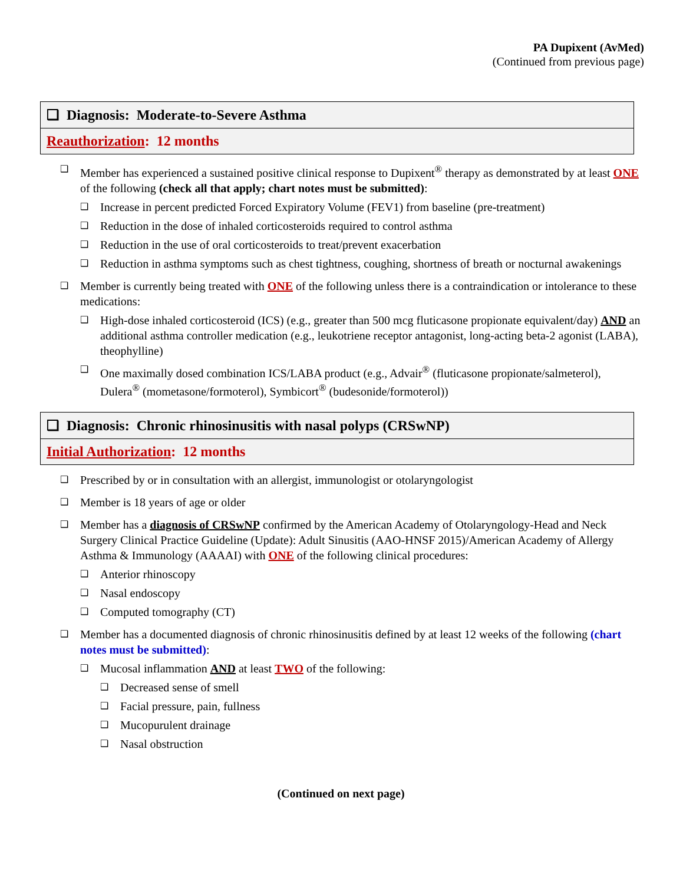PA Dupixent (AvMed)
(Continued from previous page)
❑ Diagnosis: Moderate-to-Severe Asthma
Reauthorization: 12 months
❑ Member has experienced a sustained positive clinical response to Dupixent<sup>®</sup> therapy as demonstrated by at least ONE of the following (check all that apply; chart notes must be submitted):
❑ Increase in percent predicted Forced Expiratory Volume (FEV1) from baseline (pre-treatment)
❑ Reduction in the dose of inhaled corticosteroids required to control asthma
❑ Reduction in the use of oral corticosteroids to treat/prevent exacerbation
❑ Reduction in asthma symptoms such as chest tightness, coughing, shortness of breath or nocturnal awakenings
❑ Member is currently being treated with ONE of the following unless there is a contraindication or intolerance to these medications:
❑ High-dose inhaled corticosteroid (ICS) (e.g., greater than 500 mcg fluticasone propionate equivalent/day) AND an additional asthma controller medication (e.g., leukotriene receptor antagonist, long-acting beta-2 agonist (LABA), theophylline)
❑ One maximally dosed combination ICS/LABA product (e.g., Advair<sup>®</sup> (fluticasone propionate/salmeterol), Dulera<sup>®</sup> (mometasone/formoterol), Symbicort<sup>®</sup> (budesonide/formoterol))
❑ Diagnosis: Chronic rhinosinusitis with nasal polyps (CRSwNP)
Initial Authorization: 12 months
❑ Prescribed by or in consultation with an allergist, immunologist or otolaryngologist
❑ Member is 18 years of age or older
❑ Member has a diagnosis of CRSwNP confirmed by the American Academy of Otolaryngology-Head and Neck Surgery Clinical Practice Guideline (Update): Adult Sinusitis (AAO-HNSF 2015)/American Academy of Allergy Asthma & Immunology (AAAAI) with ONE of the following clinical procedures:
❑ Anterior rhinoscopy
❑ Nasal endoscopy
❑ Computed tomography (CT)
❑ Member has a documented diagnosis of chronic rhinosinusitis defined by at least 12 weeks of the following (chart notes must be submitted):
❑ Mucosal inflammation AND at least TWO of the following:
❑ Decreased sense of smell
❑ Facial pressure, pain, fullness
❑ Mucopurulent drainage
❑ Nasal obstruction
(Continued on next page)